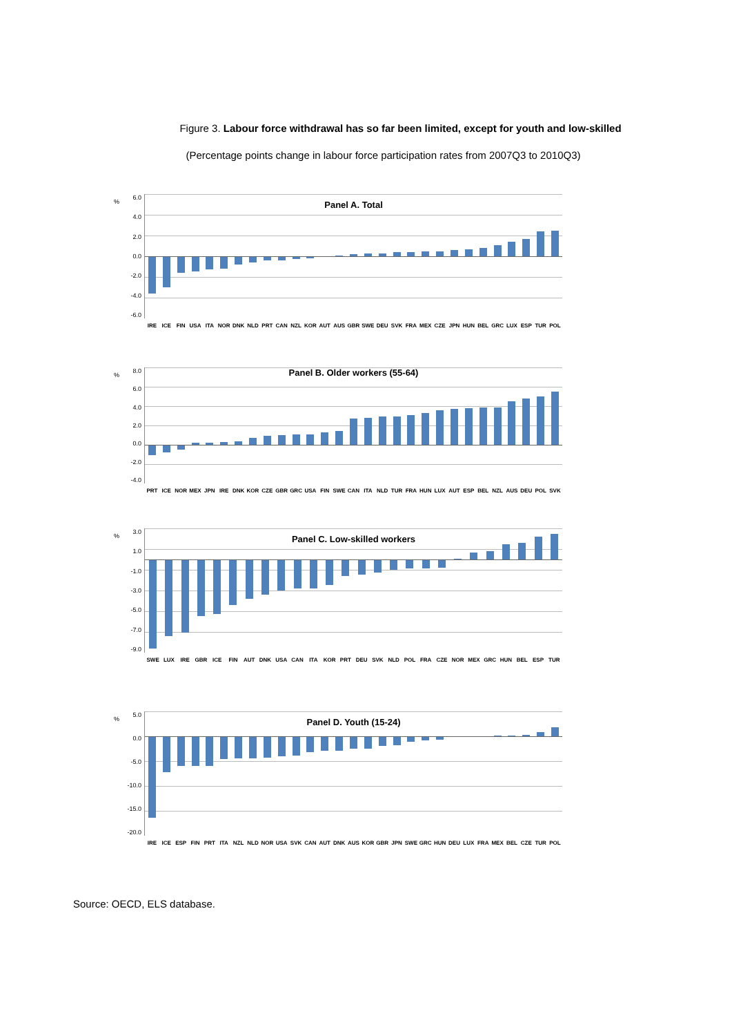Figure 3. Labour force withdrawal has so far been limited, except for youth and low-skilled
(Percentage points change in labour force participation rates from 2007Q3 to 2010Q3)
%
6.0
4.0
2.0
0.0
-2.0
-4.0
-6.0
Panel A. Total
IRE ICE FIN USA ITA NOR DNK NLD PRT CAN NZL KOR AUT AUS GBR SWE DEU SVK FRA MEX CZE JPN HUN BEL GRC LUX ESP TUR POL
%
8.0
6.0
4.0
2.0
0.0
-2.0
-4.0
Panel B. Older workers (55-64)
PRT ICE NOR MEX JPN IRE DNK KOR CZE GBR GRC USA FIN SWE CAN ITA NLD TUR FRA HUN LUX AUT ESP BEL NZL AUS DEU POL SVK
%
3.0
1.0
-1.0
-3.0
-5.0
-7.0
-9.0
Panel C. Low-skilled workers
SWE LUX IRE GBR ICE FIN AUT DNK USA CAN ITA KOR PRT DEU SVK NLD POL FRA CZE NOR MEX GRC HUN BEL ESP TUR
%
5.0
0.0
-5.0
-10.0
-15.0
-20.0
Panel D. Youth (15-24)
IRE ICE ESP FIN PRT ITA NZL NLD NOR USA SVK CAN AUT DNK AUS KOR GBR JPN SWE GRC HUN DEU LUX FRA MEX BEL CZE TUR POL
Source: OECD, ELS database.